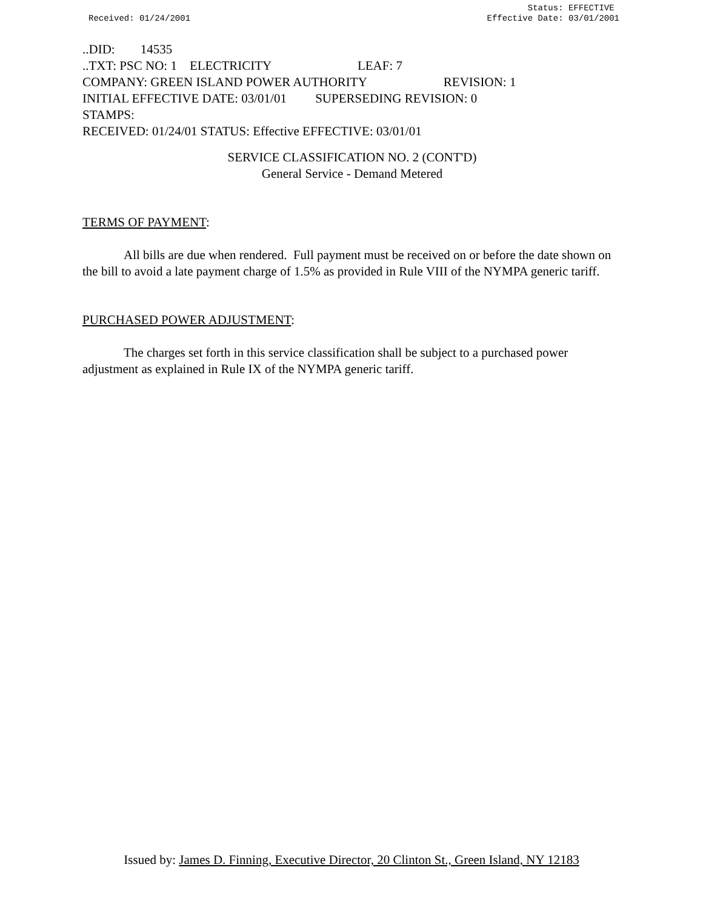Received: 01/24/2001
Status: EFFECTIVE
Effective Date: 03/01/2001
..DID: 14535
..TXT: PSC NO: 1 ELECTRICITY LEAF: 7
COMPANY: GREEN ISLAND POWER AUTHORITY REVISION: 1
INITIAL EFFECTIVE DATE: 03/01/01 SUPERSEDING REVISION: 0
STAMPS:
RECEIVED: 01/24/01 STATUS: Effective EFFECTIVE: 03/01/01
SERVICE CLASSIFICATION NO. 2 (CONT'D)
General Service - Demand Metered
TERMS OF PAYMENT:
All bills are due when rendered. Full payment must be received on or before the date shown on the bill to avoid a late payment charge of 1.5% as provided in Rule VIII of the NYMPA generic tariff.
PURCHASED POWER ADJUSTMENT:
The charges set forth in this service classification shall be subject to a purchased power adjustment as explained in Rule IX of the NYMPA generic tariff.
Issued by: James D. Finning, Executive Director, 20 Clinton St., Green Island, NY 12183